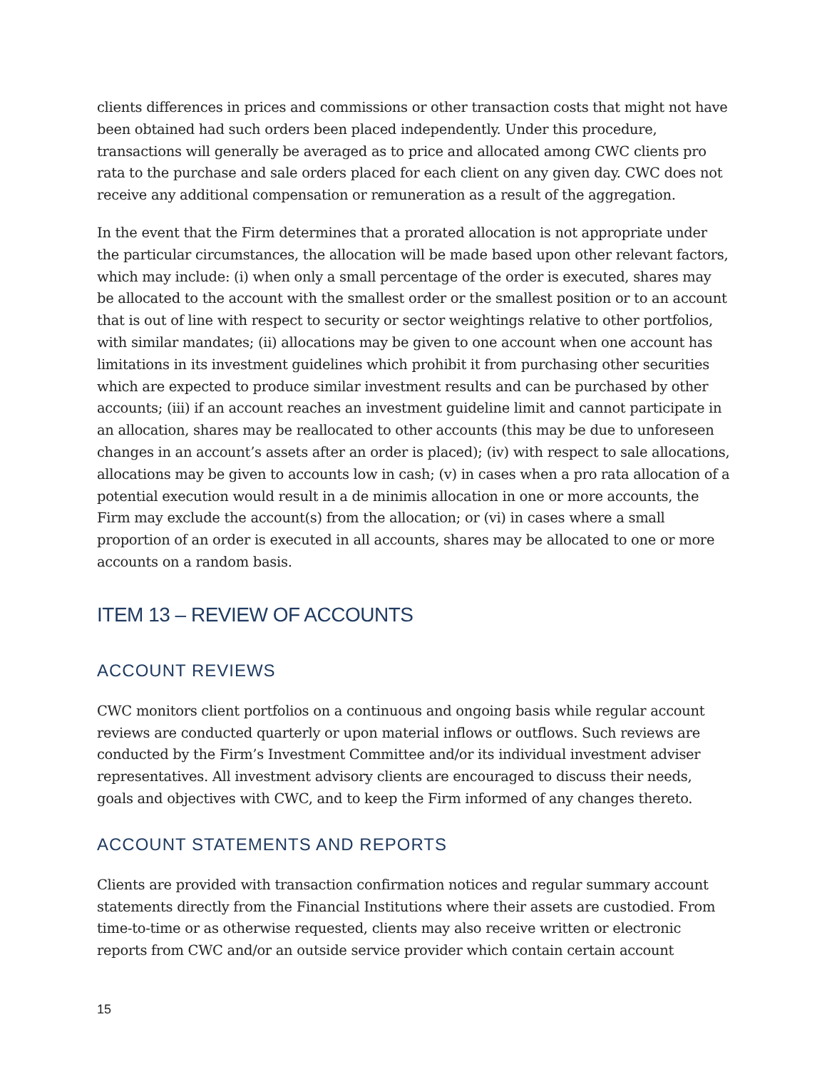clients differences in prices and commissions or other transaction costs that might not have been obtained had such orders been placed independently. Under this procedure, transactions will generally be averaged as to price and allocated among CWC clients pro rata to the purchase and sale orders placed for each client on any given day. CWC does not receive any additional compensation or remuneration as a result of the aggregation.
In the event that the Firm determines that a prorated allocation is not appropriate under the particular circumstances, the allocation will be made based upon other relevant factors, which may include: (i) when only a small percentage of the order is executed, shares may be allocated to the account with the smallest order or the smallest position or to an account that is out of line with respect to security or sector weightings relative to other portfolios, with similar mandates; (ii) allocations may be given to one account when one account has limitations in its investment guidelines which prohibit it from purchasing other securities which are expected to produce similar investment results and can be purchased by other accounts; (iii) if an account reaches an investment guideline limit and cannot participate in an allocation, shares may be reallocated to other accounts (this may be due to unforeseen changes in an account’s assets after an order is placed); (iv) with respect to sale allocations, allocations may be given to accounts low in cash; (v) in cases when a pro rata allocation of a potential execution would result in a de minimis allocation in one or more accounts, the Firm may exclude the account(s) from the allocation; or (vi) in cases where a small proportion of an order is executed in all accounts, shares may be allocated to one or more accounts on a random basis.
ITEM 13 – REVIEW OF ACCOUNTS
ACCOUNT REVIEWS
CWC monitors client portfolios on a continuous and ongoing basis while regular account reviews are conducted quarterly or upon material inflows or outflows. Such reviews are conducted by the Firm’s Investment Committee and/or its individual investment adviser representatives. All investment advisory clients are encouraged to discuss their needs, goals and objectives with CWC, and to keep the Firm informed of any changes thereto.
ACCOUNT STATEMENTS AND REPORTS
Clients are provided with transaction confirmation notices and regular summary account statements directly from the Financial Institutions where their assets are custodied. From time-to-time or as otherwise requested, clients may also receive written or electronic reports from CWC and/or an outside service provider which contain certain account
15